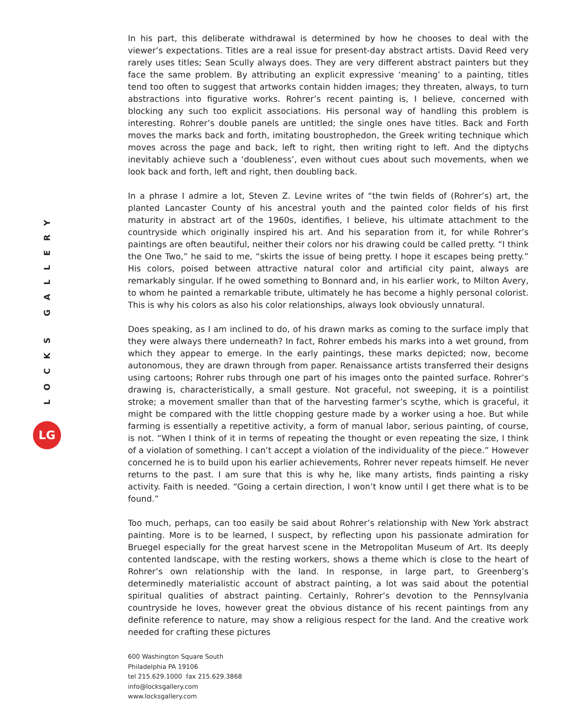LOCKS GALLERY
LG
In his part, this deliberate withdrawal is determined by how he chooses to deal with the viewer’s expectations. Titles are a real issue for present-day abstract artists. David Reed very rarely uses titles; Sean Scully always does. They are very different abstract painters but they face the same problem. By attributing an explicit expressive ‘meaning’ to a painting, titles tend too often to suggest that artworks contain hidden images; they threaten, always, to turn abstractions into figurative works. Rohrer’s recent painting is, I believe, concerned with blocking any such too explicit associations. His personal way of handling this problem is interesting. Rohrer’s double panels are untitled; the single ones have titles. Back and Forth moves the marks back and forth, imitating boustrophedon, the Greek writing technique which moves across the page and back, left to right, then writing right to left. And the diptychs inevitably achieve such a ‘doubleness’, even without cues about such movements, when we look back and forth, left and right, then doubling back.
In a phrase I admire a lot, Steven Z. Levine writes of “the twin fields of (Rohrer’s) art, the planted Lancaster County of his ancestral youth and the painted color fields of his first maturity in abstract art of the 1960s, identifies, I believe, his ultimate attachment to the countryside which originally inspired his art. And his separation from it, for while Rohrer’s paintings are often beautiful, neither their colors nor his drawing could be called pretty. “I think the One Two,” he said to me, “skirts the issue of being pretty. I hope it escapes being pretty.” His colors, poised between attractive natural color and artificial city paint, always are remarkably singular. If he owed something to Bonnard and, in his earlier work, to Milton Avery, to whom he painted a remarkable tribute, ultimately he has become a highly personal colorist. This is why his colors as also his color relationships, always look obviously unnatural.
Does speaking, as I am inclined to do, of his drawn marks as coming to the surface imply that they were always there underneath? In fact, Rohrer embeds his marks into a wet ground, from which they appear to emerge. In the early paintings, these marks depicted; now, become autonomous, they are drawn through from paper. Renaissance artists transferred their designs using cartoons; Rohrer rubs through one part of his images onto the painted surface. Rohrer’s drawing is, characteristically, a small gesture. Not graceful, not sweeping, it is a pointilist stroke; a movement smaller than that of the harvesting farmer’s scythe, which is graceful, it might be compared with the little chopping gesture made by a worker using a hoe. But while farming is essentially a repetitive activity, a form of manual labor, serious painting, of course, is not. “When I think of it in terms of repeating the thought or even repeating the size, I think of a violation of something. I can’t accept a violation of the individuality of the piece.” However concerned he is to build upon his earlier achievements, Rohrer never repeats himself. He never returns to the past. I am sure that this is why he, like many artists, finds painting a risky activity. Faith is needed. “Going a certain direction, I won’t know until I get there what is to be found.”
Too much, perhaps, can too easily be said about Rohrer’s relationship with New York abstract painting. More is to be learned, I suspect, by reflecting upon his passionate admiration for Bruegel especially for the great harvest scene in the Metropolitan Museum of Art. Its deeply contented landscape, with the resting workers, shows a theme which is close to the heart of Rohrer’s own relationship with the land. In response, in large part, to Greenberg’s determinedly materialistic account of abstract painting, a lot was said about the potential spiritual qualities of abstract painting. Certainly, Rohrer’s devotion to the Pennsylvania countryside he loves, however great the obvious distance of his recent paintings from any definite reference to nature, may show a religious respect for the land. And the creative work needed for crafting these pictures
600 Washington Square South
Philadelphia PA 19106
tel 215.629.1000 fax 215.629.3868
info@locksgallery.com
www.locksgallery.com